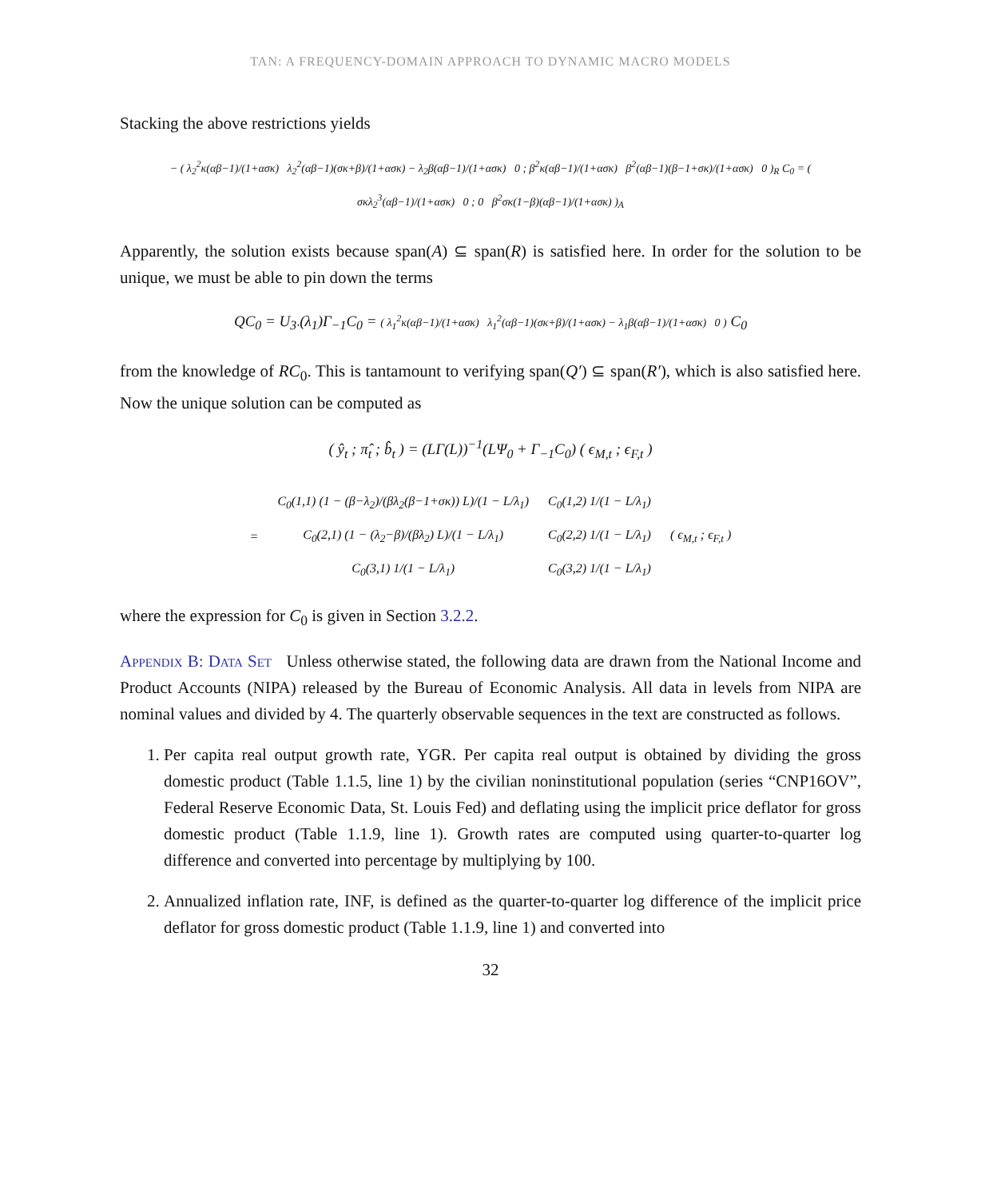TAN: A FREQUENCY-DOMAIN APPROACH TO DYNAMIC MACRO MODELS
Stacking the above restrictions yields
− ( λ<sub>2</sub><sup>2</sup>κ(αβ−1)/(1+ασκ) λ<sub>2</sub><sup>2</sup>(αβ−1)(σκ+β)/(1+ασκ) − λ<sub>2</sub>β(αβ−1)/(1+ασκ) 0 ; β<sup>2</sup>κ(αβ−1)/(1+ασκ) β<sup>2</sup>(αβ−1)(β−1+σκ)/(1+ασκ) 0 )<sub>R</sub> C<sub>0</sub> = ( σκλ<sub>2</sub><sup>3</sup>(αβ−1)/(1+ασκ) 0 ; 0 β<sup>2</sup>σκ(1−β)(αβ−1)/(1+ασκ) )<sub>A</sub>
Apparently, the solution exists because span(A) ⊆ span(R) is satisfied here. In order for the solution to be unique, we must be able to pin down the terms
QC<sub>0</sub> = U<sub>3·</sub>(λ<sub>1</sub>)Γ<sub>−1</sub>C<sub>0</sub> = ( λ<sub>1</sub><sup>2</sup>κ(αβ−1)/(1+ασκ) λ<sub>1</sub><sup>2</sup>(αβ−1)(σκ+β)/(1+ασκ) − λ<sub>1</sub>β(αβ−1)/(1+ασκ) 0 ) C<sub>0</sub>
from the knowledge of RC<sub>0</sub>. This is tantamount to verifying span(Q′) ⊆ span(R′), which is also satisfied here. Now the unique solution can be computed as
( ŷ<sub>t</sub> ; π̂<sub>t</sub> ; b̂<sub>t</sub> ) = (LΓ(L))<sup>−1</sup>(LΨ<sub>0</sub> + Γ<sub>−1</sub>C<sub>0</sub>) ( ϵ<sub>M,t</sub> ; ϵ<sub>F,t</sub> )
| = | C<sub>0</sub>(1,1) (1 − (β−λ<sub>2</sub>)/(βλ<sub>2</sub>(β−1+σκ)) L)/(1 − L/λ<sub>1</sub>) | C<sub>0</sub>(1,2) 1/(1 − L/λ<sub>1</sub>) | ( ϵ<sub>M,t</sub> ; ϵ<sub>F,t</sub> ) |
| | C<sub>0</sub>(2,1) (1 − (λ<sub>2</sub>−β)/(βλ<sub>2</sub>) L)/(1 − L/λ<sub>1</sub>) | C<sub>0</sub>(2,2) 1/(1 − L/λ<sub>1</sub>) | |
| | C<sub>0</sub>(3,1) 1/(1 − L/λ<sub>1</sub>) | C<sub>0</sub>(3,2) 1/(1 − L/λ<sub>1</sub>) | |
where the expression for C<sub>0</sub> is given in Section 3.2.2.
Appendix B: Data Set Unless otherwise stated, the following data are drawn from the National Income and Product Accounts (NIPA) released by the Bureau of Economic Analysis. All data in levels from NIPA are nominal values and divided by 4. The quarterly observable sequences in the text are constructed as follows.
1. Per capita real output growth rate, YGR. Per capita real output is obtained by dividing the gross domestic product (Table 1.1.5, line 1) by the civilian noninstitutional population (series “CNP16OV”, Federal Reserve Economic Data, St. Louis Fed) and deflating using the implicit price deflator for gross domestic product (Table 1.1.9, line 1). Growth rates are computed using quarter-to-quarter log difference and converted into percentage by multiplying by 100.
2. Annualized inflation rate, INF, is defined as the quarter-to-quarter log difference of the implicit price deflator for gross domestic product (Table 1.1.9, line 1) and converted into
32